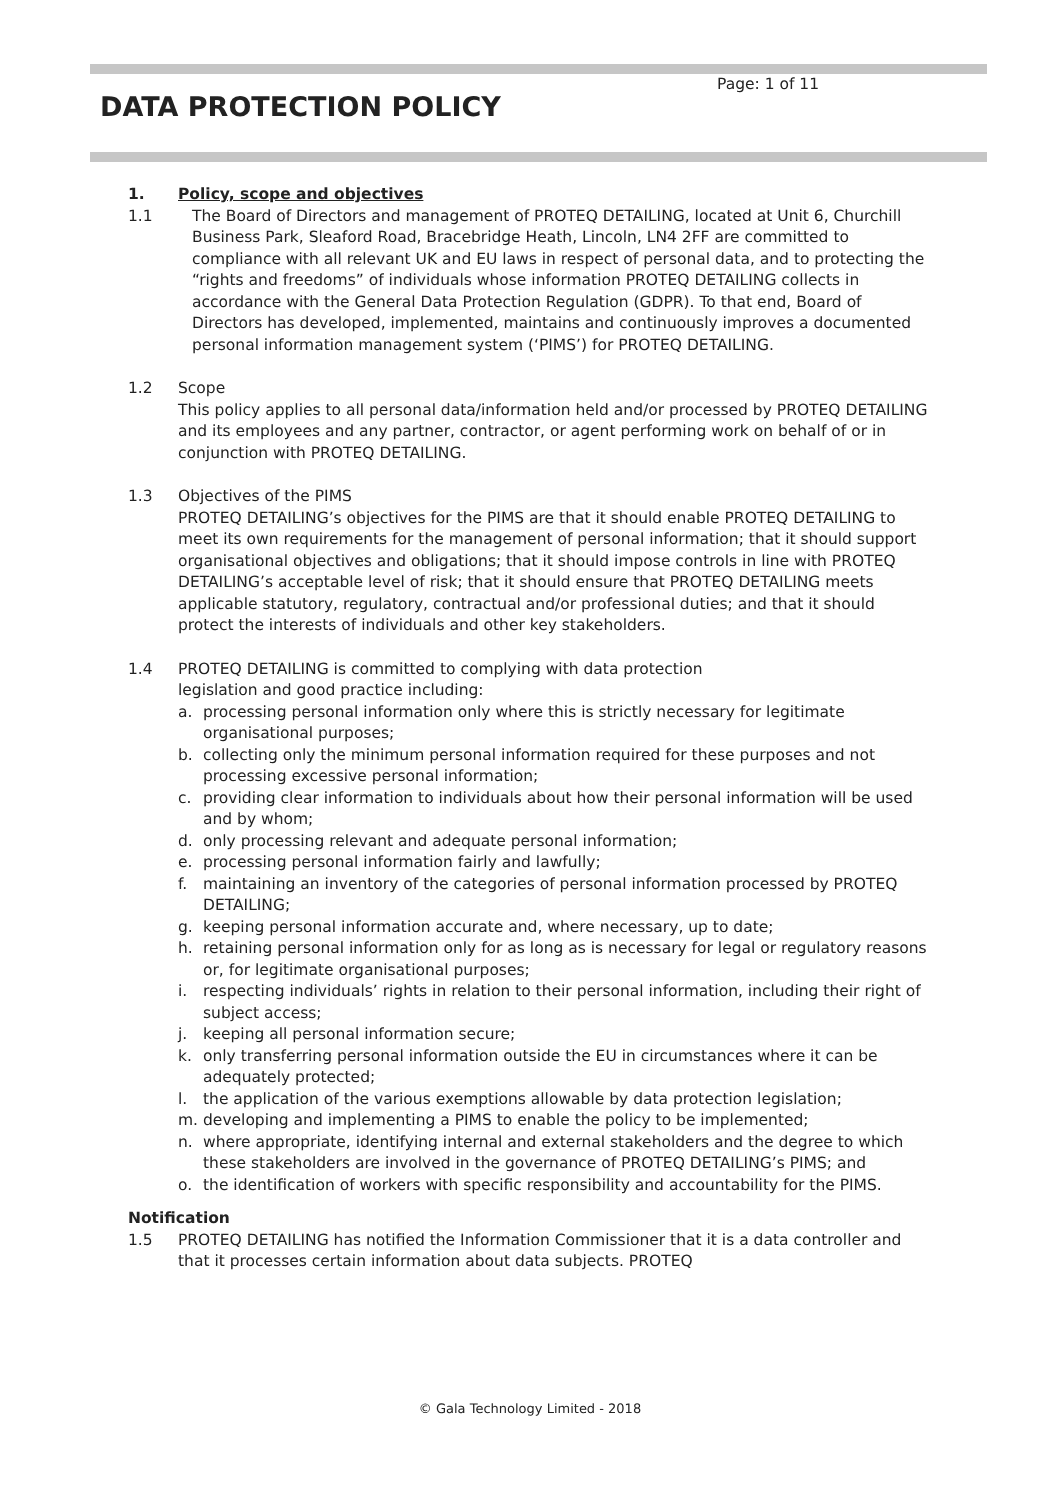Page: 1 of 11
DATA PROTECTION POLICY
1. Policy, scope and objectives
1.1 The Board of Directors and management of PROTEQ DETAILING, located at Unit 6, Churchill Business Park, Sleaford Road, Bracebridge Heath, Lincoln, LN4 2FF are committed to compliance with all relevant UK and EU laws in respect of personal data, and to protecting the “rights and freedoms” of individuals whose information PROTEQ DETAILING collects in accordance with the General Data Protection Regulation (GDPR). To that end, Board of Directors has developed, implemented, maintains and continuously improves a documented personal information management system (‘PIMS’) for PROTEQ DETAILING.
1.2 Scope
This policy applies to all personal data/information held and/or processed by PROTEQ DETAILING and its employees and any partner, contractor, or agent performing work on behalf of or in conjunction with PROTEQ DETAILING.
1.3 Objectives of the PIMS
PROTEQ DETAILING’s objectives for the PIMS are that it should enable PROTEQ DETAILING to meet its own requirements for the management of personal information; that it should support organisational objectives and obligations; that it should impose controls in line with PROTEQ DETAILING’s acceptable level of risk; that it should ensure that PROTEQ DETAILING meets applicable statutory, regulatory, contractual and/or professional duties; and that it should protect the interests of individuals and other key stakeholders.
1.4 PROTEQ DETAILING is committed to complying with data protection
legislation and good practice including:
a. processing personal information only where this is strictly necessary for legitimate organisational purposes;
b. collecting only the minimum personal information required for these purposes and not processing excessive personal information;
c. providing clear information to individuals about how their personal information will be used and by whom;
d. only processing relevant and adequate personal information;
e. processing personal information fairly and lawfully;
f. maintaining an inventory of the categories of personal information processed by PROTEQ DETAILING;
g. keeping personal information accurate and, where necessary, up to date;
h. retaining personal information only for as long as is necessary for legal or regulatory reasons or, for legitimate organisational purposes;
i. respecting individuals’ rights in relation to their personal information, including their right of subject access;
j. keeping all personal information secure;
k. only transferring personal information outside the EU in circumstances where it can be adequately protected;
l. the application of the various exemptions allowable by data protection legislation;
m. developing and implementing a PIMS to enable the policy to be implemented;
n. where appropriate, identifying internal and external stakeholders and the degree to which these stakeholders are involved in the governance of PROTEQ DETAILING’s PIMS; and
o. the identification of workers with specific responsibility and accountability for the PIMS.
Notification
1.5 PROTEQ DETAILING has notified the Information Commissioner that it is a data controller and that it processes certain information about data subjects. PROTEQ
© Gala Technology Limited - 2018